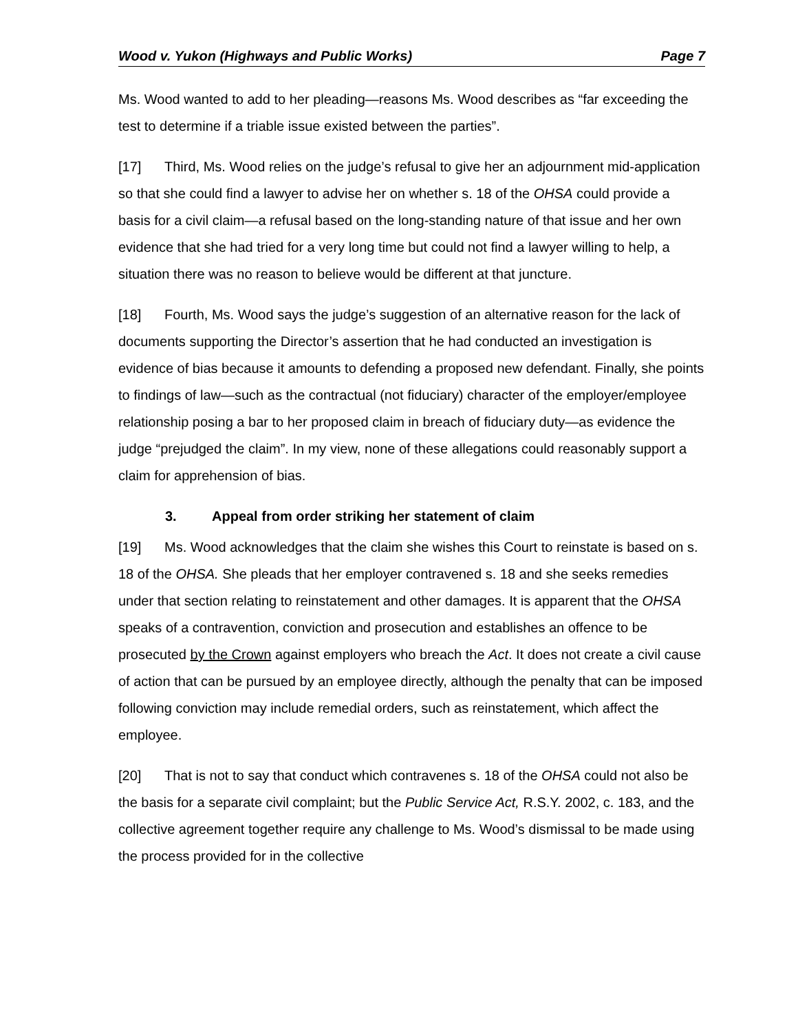Wood v. Yukon (Highways and Public Works) Page 7
Ms. Wood wanted to add to her pleading—reasons Ms. Wood describes as “far exceeding the test to determine if a triable issue existed between the parties”.
[17] Third, Ms. Wood relies on the judge’s refusal to give her an adjournment mid-application so that she could find a lawyer to advise her on whether s. 18 of the OHSA could provide a basis for a civil claim—a refusal based on the long-standing nature of that issue and her own evidence that she had tried for a very long time but could not find a lawyer willing to help, a situation there was no reason to believe would be different at that juncture.
[18] Fourth, Ms. Wood says the judge’s suggestion of an alternative reason for the lack of documents supporting the Director’s assertion that he had conducted an investigation is evidence of bias because it amounts to defending a proposed new defendant. Finally, she points to findings of law—such as the contractual (not fiduciary) character of the employer/employee relationship posing a bar to her proposed claim in breach of fiduciary duty—as evidence the judge “prejudged the claim”. In my view, none of these allegations could reasonably support a claim for apprehension of bias.
3. Appeal from order striking her statement of claim
[19] Ms. Wood acknowledges that the claim she wishes this Court to reinstate is based on s. 18 of the OHSA. She pleads that her employer contravened s. 18 and she seeks remedies under that section relating to reinstatement and other damages. It is apparent that the OHSA speaks of a contravention, conviction and prosecution and establishes an offence to be prosecuted by the Crown against employers who breach the Act. It does not create a civil cause of action that can be pursued by an employee directly, although the penalty that can be imposed following conviction may include remedial orders, such as reinstatement, which affect the employee.
[20] That is not to say that conduct which contravenes s. 18 of the OHSA could not also be the basis for a separate civil complaint; but the Public Service Act, R.S.Y. 2002, c. 183, and the collective agreement together require any challenge to Ms. Wood’s dismissal to be made using the process provided for in the collective